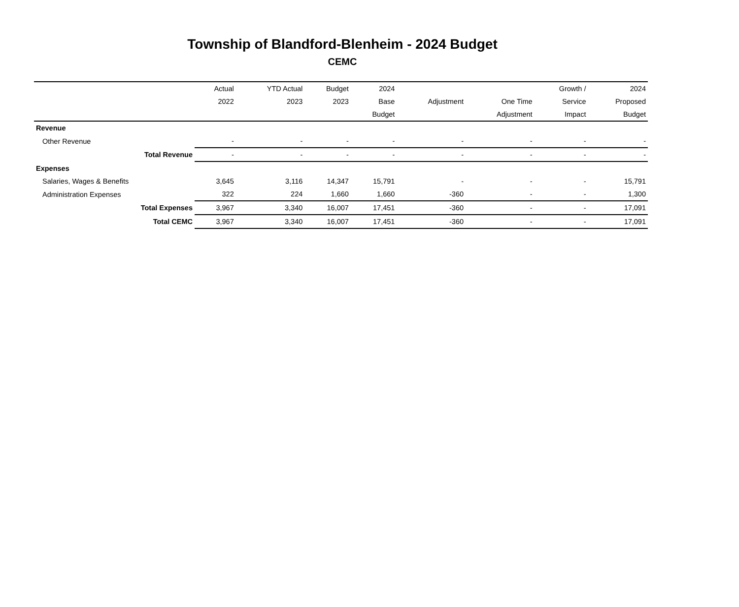Township of Blandford-Blenheim - 2024 Budget
CEMC
| | Actual | YTD Actual | Budget | 2024 | | | Growth / | 2024 |
| --- | --- | --- | --- | --- | --- | --- | --- | --- |
| | 2022 | 2023 | 2023 | Base | Adjustment | One Time | Service | Proposed |
| | | | | Budget | | Adjustment | Impact | Budget |
| Revenue | | | | | | | | |
| Other Revenue | - | - | - | - | - | - | - | - |
| Total Revenue | - | - | - | - | - | - | - | - |
| Expenses | | | | | | | | |
| Salaries, Wages & Benefits | 3,645 | 3,116 | 14,347 | 15,791 | - | - | - | 15,791 |
| Administration Expenses | 322 | 224 | 1,660 | 1,660 | -360 | - | - | 1,300 |
| Total Expenses | 3,967 | 3,340 | 16,007 | 17,451 | -360 | - | - | 17,091 |
| Total CEMC | 3,967 | 3,340 | 16,007 | 17,451 | -360 | - | - | 17,091 |